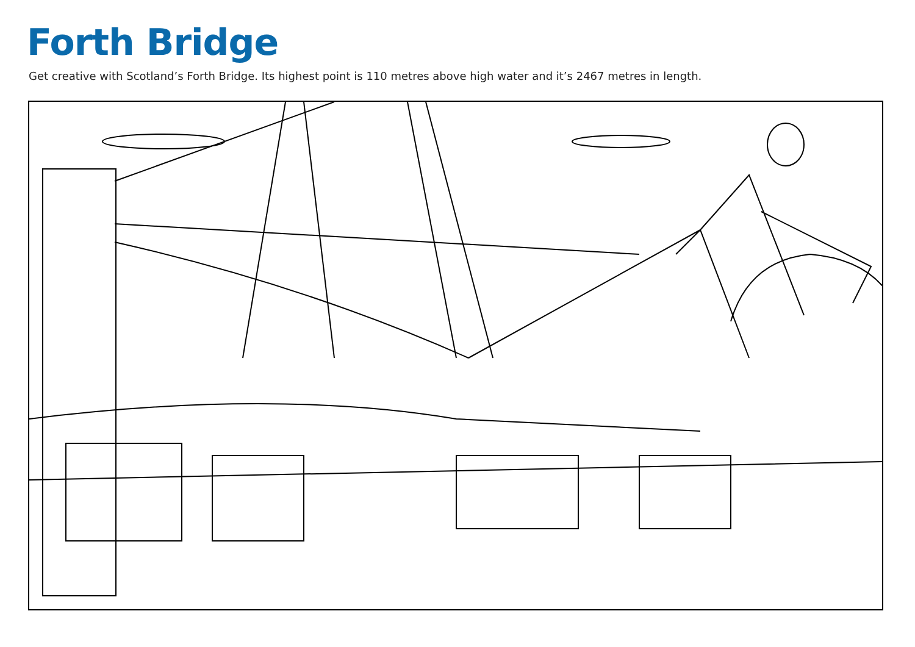Forth Bridge
Get creative with Scotland’s Forth Bridge. Its highest point is 110 metres above high water and it’s 2467 metres in length.